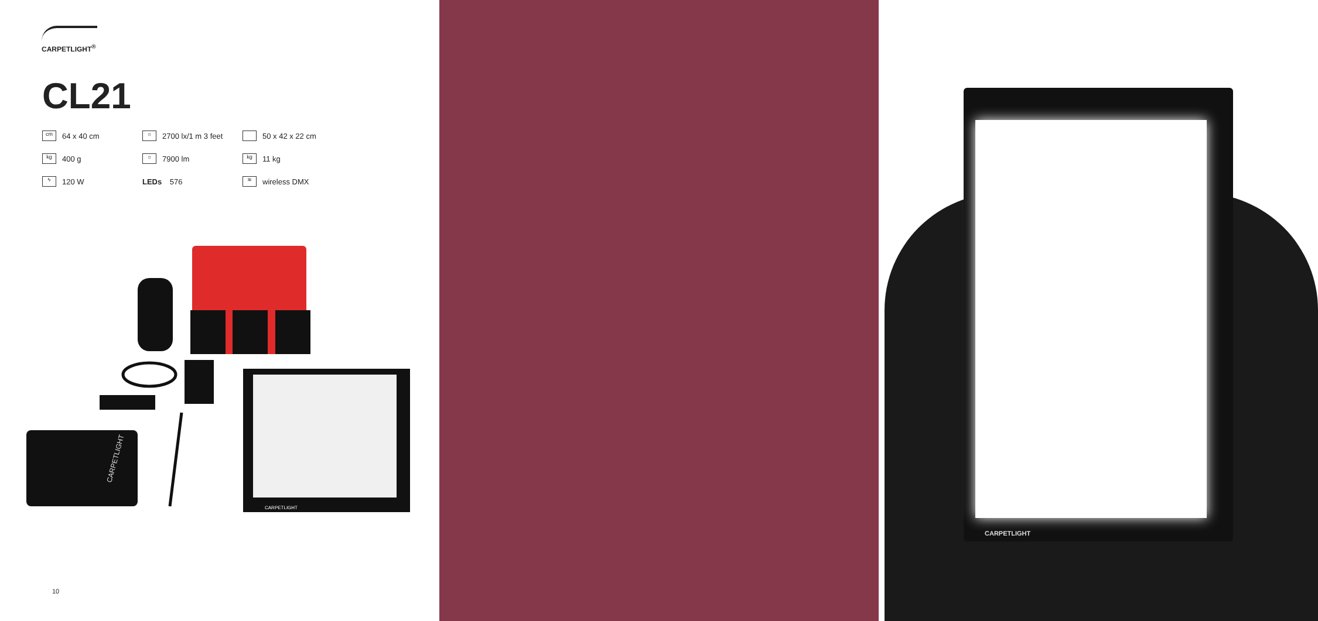CARPETLIGHT<sup>®</sup>
CL21
cm 64 x 40 cm
☼ 2700 lx/1 m 3 feet
50 x 42 x 22 cm
kg 400 g
☼ 7900 lm
kg 11 kg
ϟ 120 W
LEDs 576
≋ wireless DMX
CARPETLIGHT
CARPETLIGHT
10
CARPETLIGHT